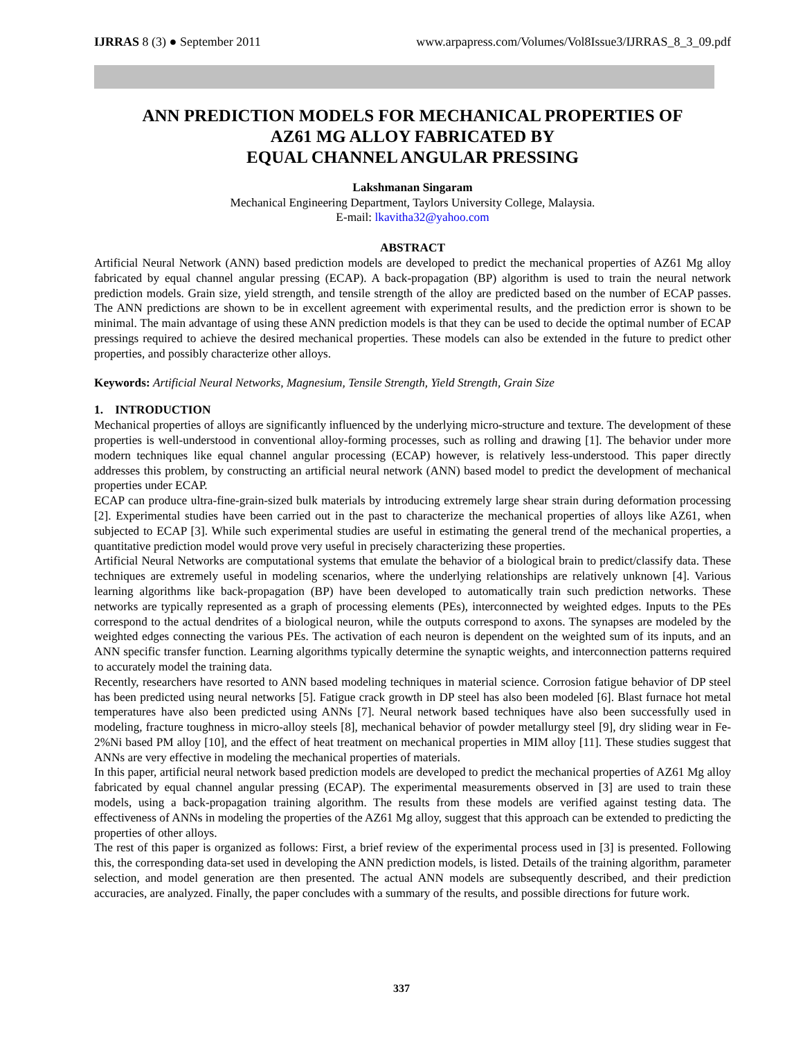IJRRAS 8 (3) ● September 2011 www.arpapress.com/Volumes/Vol8Issue3/IJRRAS_8_3_09.pdf
ANN PREDICTION MODELS FOR MECHANICAL PROPERTIES OF
AZ61 MG ALLOY FABRICATED BY
EQUAL CHANNEL ANGULAR PRESSING
Lakshmanan Singaram
Mechanical Engineering Department, Taylors University College, Malaysia.
E-mail: lkavitha32@yahoo.com
ABSTRACT
Artificial Neural Network (ANN) based prediction models are developed to predict the mechanical properties of AZ61 Mg alloy fabricated by equal channel angular pressing (ECAP). A back-propagation (BP) algorithm is used to train the neural network prediction models. Grain size, yield strength, and tensile strength of the alloy are predicted based on the number of ECAP passes. The ANN predictions are shown to be in excellent agreement with experimental results, and the prediction error is shown to be minimal. The main advantage of using these ANN prediction models is that they can be used to decide the optimal number of ECAP pressings required to achieve the desired mechanical properties. These models can also be extended in the future to predict other properties, and possibly characterize other alloys.
Keywords: Artificial Neural Networks, Magnesium, Tensile Strength, Yield Strength, Grain Size
1. INTRODUCTION
Mechanical properties of alloys are significantly influenced by the underlying micro-structure and texture. The development of these properties is well-understood in conventional alloy-forming processes, such as rolling and drawing [1]. The behavior under more modern techniques like equal channel angular processing (ECAP) however, is relatively less-understood. This paper directly addresses this problem, by constructing an artificial neural network (ANN) based model to predict the development of mechanical properties under ECAP.
ECAP can produce ultra-fine-grain-sized bulk materials by introducing extremely large shear strain during deformation processing [2]. Experimental studies have been carried out in the past to characterize the mechanical properties of alloys like AZ61, when subjected to ECAP [3]. While such experimental studies are useful in estimating the general trend of the mechanical properties, a quantitative prediction model would prove very useful in precisely characterizing these properties.
Artificial Neural Networks are computational systems that emulate the behavior of a biological brain to predict/classify data. These techniques are extremely useful in modeling scenarios, where the underlying relationships are relatively unknown [4]. Various learning algorithms like back-propagation (BP) have been developed to automatically train such prediction networks. These networks are typically represented as a graph of processing elements (PEs), interconnected by weighted edges. Inputs to the PEs correspond to the actual dendrites of a biological neuron, while the outputs correspond to axons. The synapses are modeled by the weighted edges connecting the various PEs. The activation of each neuron is dependent on the weighted sum of its inputs, and an ANN specific transfer function. Learning algorithms typically determine the synaptic weights, and interconnection patterns required to accurately model the training data.
Recently, researchers have resorted to ANN based modeling techniques in material science. Corrosion fatigue behavior of DP steel has been predicted using neural networks [5]. Fatigue crack growth in DP steel has also been modeled [6]. Blast furnace hot metal temperatures have also been predicted using ANNs [7]. Neural network based techniques have also been successfully used in modeling, fracture toughness in micro-alloy steels [8], mechanical behavior of powder metallurgy steel [9], dry sliding wear in Fe-2%Ni based PM alloy [10], and the effect of heat treatment on mechanical properties in MIM alloy [11]. These studies suggest that ANNs are very effective in modeling the mechanical properties of materials.
In this paper, artificial neural network based prediction models are developed to predict the mechanical properties of AZ61 Mg alloy fabricated by equal channel angular pressing (ECAP). The experimental measurements observed in [3] are used to train these models, using a back-propagation training algorithm. The results from these models are verified against testing data. The effectiveness of ANNs in modeling the properties of the AZ61 Mg alloy, suggest that this approach can be extended to predicting the properties of other alloys.
The rest of this paper is organized as follows: First, a brief review of the experimental process used in [3] is presented. Following this, the corresponding data-set used in developing the ANN prediction models, is listed. Details of the training algorithm, parameter selection, and model generation are then presented. The actual ANN models are subsequently described, and their prediction accuracies, are analyzed. Finally, the paper concludes with a summary of the results, and possible directions for future work.
337